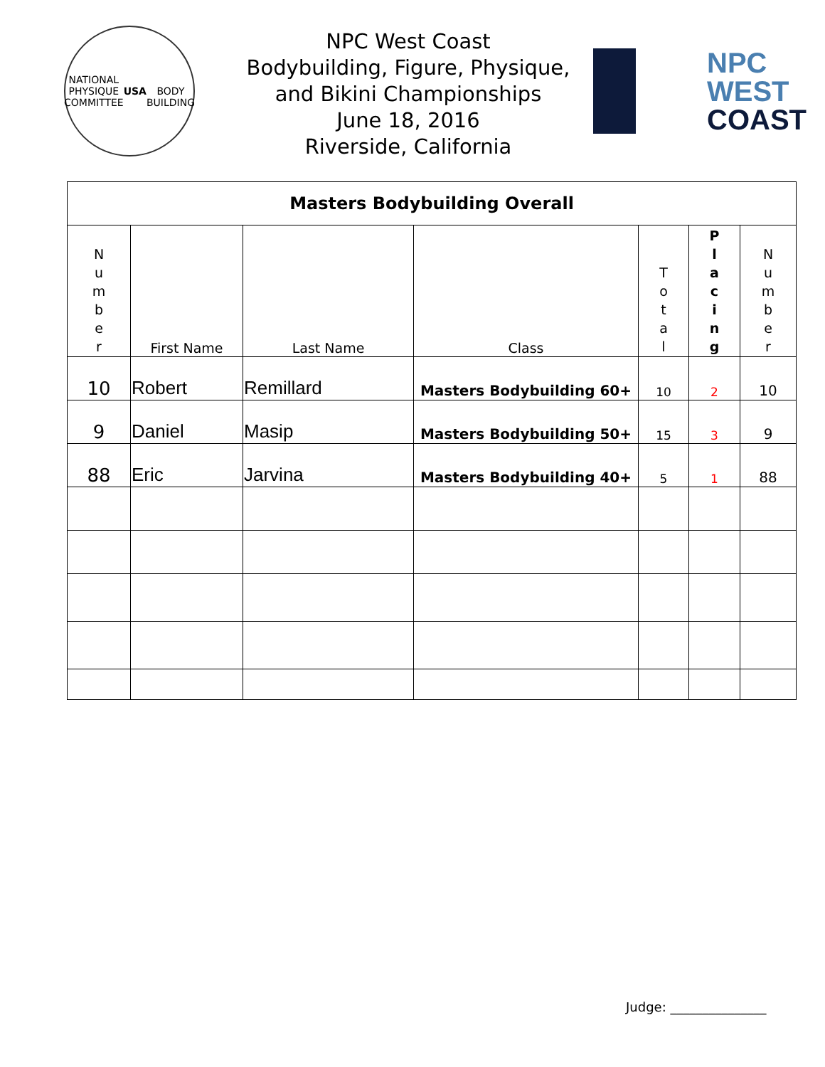NATIONAL
PHYSIQUE
COMMITTEE
USA
BODY BUILDING
NPC West Coast
Bodybuilding, Figure, Physique,
and Bikini Championships
June 18, 2016
Riverside, California
NPC
WEST
COAST
| Masters Bodybuilding Overall | | | | | | |
| N u m b e r | First Name | Last Name | Class | T o t a l | P l a c i n g | N u m b e r |
| 10 | Robert | Remillard | Masters Bodybuilding 60+ | 10 | 2 | 10 |
| 9 | Daniel | Masip | Masters Bodybuilding 50+ | 15 | 3 | 9 |
| 88 | Eric | Jarvina | Masters Bodybuilding 40+ | 5 | 1 | 88 |
Judge: _______________